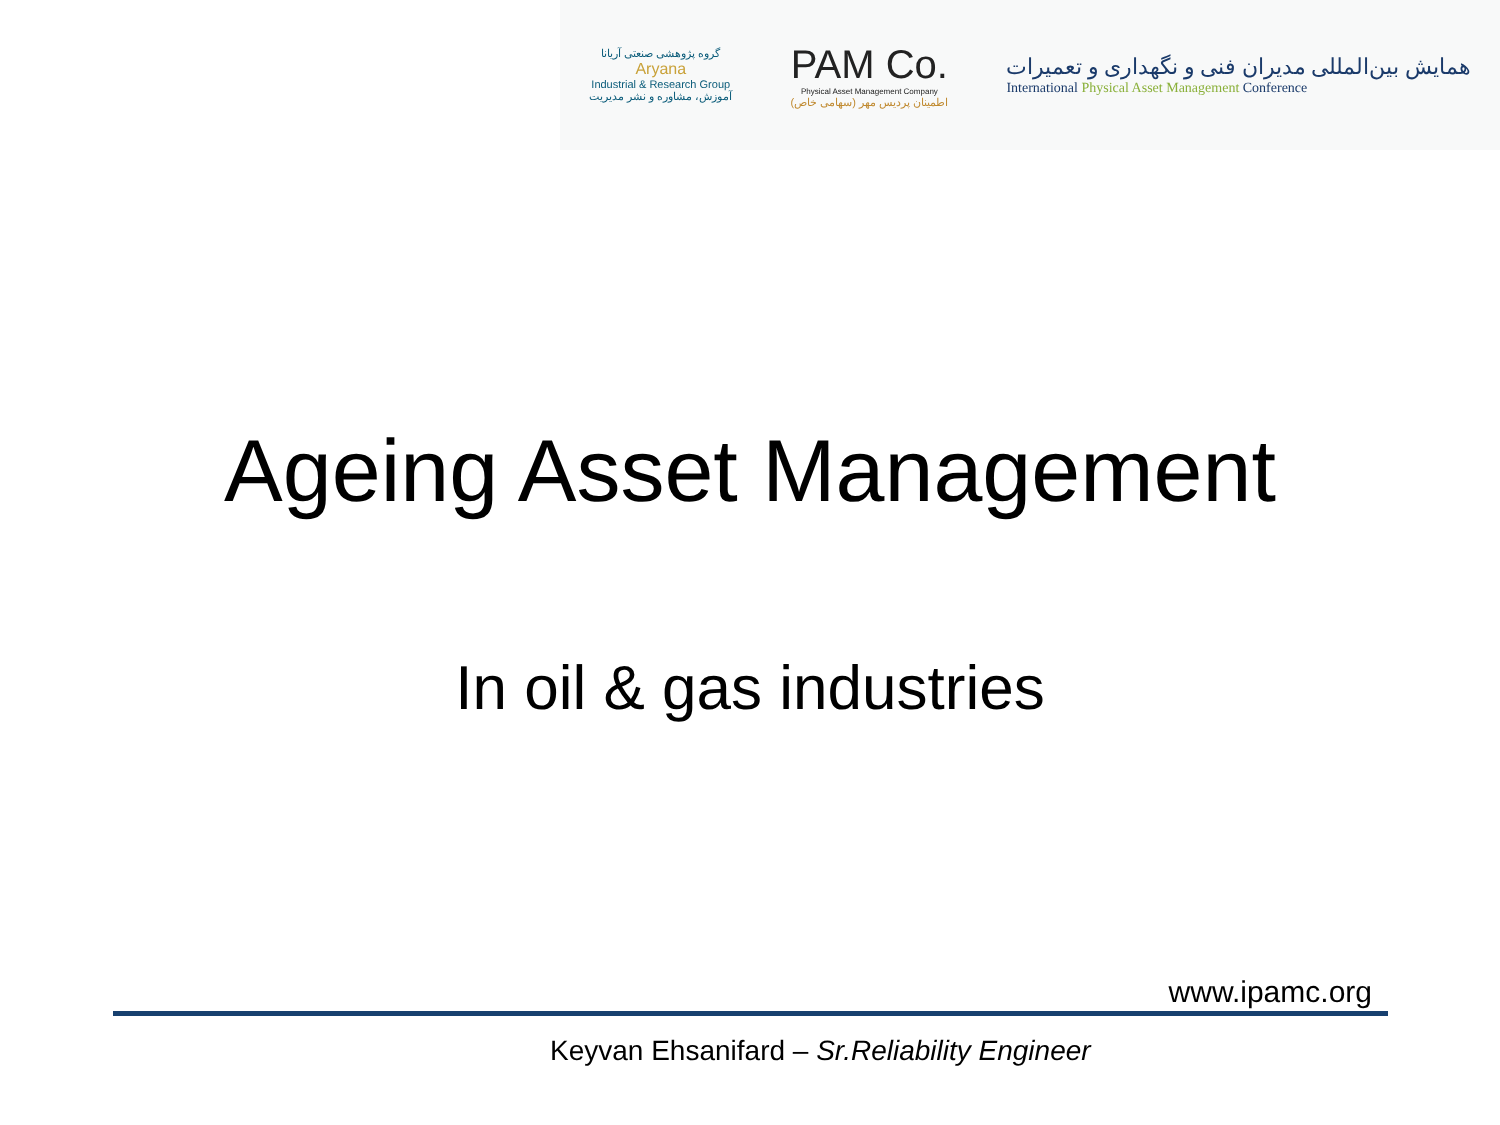گروه پژوهشی صنعتی آریانا
Aryana
Industrial & Research Group
آموزش، مشاوره و نشر مدیریت
PAM Co.
Physical Asset Management Company
اطمینان پردیس مهر (سهامی خاص)
همایش بین‌المللی مدیران فنی و نگهداری و تعمیرات
International Physical Asset Management Conference
Ageing Asset Management
In oil & gas industries
www.ipamc.org
Keyvan Ehsanifard – Sr.Reliability Engineer